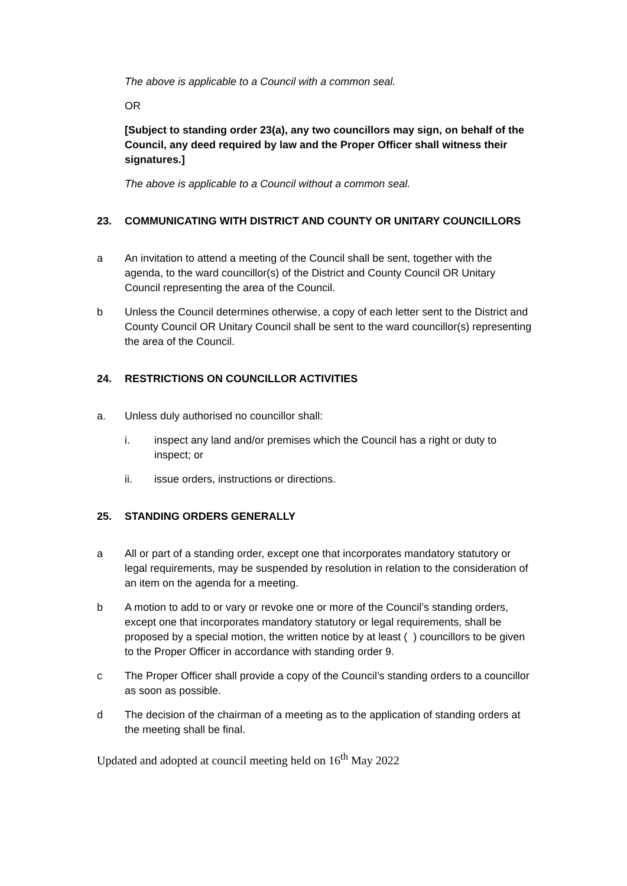The above is applicable to a Council with a common seal.
OR
[Subject to standing order 23(a), any two councillors may sign, on behalf of the Council, any deed required by law and the Proper Officer shall witness their signatures.]
The above is applicable to a Council without a common seal.
23. COMMUNICATING WITH DISTRICT AND COUNTY OR UNITARY COUNCILLORS
a An invitation to attend a meeting of the Council shall be sent, together with the agenda, to the ward councillor(s) of the District and County Council OR Unitary Council representing the area of the Council.
b Unless the Council determines otherwise, a copy of each letter sent to the District and County Council OR Unitary Council shall be sent to the ward councillor(s) representing the area of the Council.
24. RESTRICTIONS ON COUNCILLOR ACTIVITIES
a. Unless duly authorised no councillor shall:
i. inspect any land and/or premises which the Council has a right or duty to inspect; or
ii. issue orders, instructions or directions.
25. STANDING ORDERS GENERALLY
a All or part of a standing order, except one that incorporates mandatory statutory or legal requirements, may be suspended by resolution in relation to the consideration of an item on the agenda for a meeting.
b A motion to add to or vary or revoke one or more of the Council’s standing orders, except one that incorporates mandatory statutory or legal requirements, shall be proposed by a special motion, the written notice by at least ( ) councillors to be given to the Proper Officer in accordance with standing order 9.
c The Proper Officer shall provide a copy of the Council’s standing orders to a councillor as soon as possible.
d The decision of the chairman of a meeting as to the application of standing orders at the meeting shall be final.
Updated and adopted at council meeting held on 16<sup>th</sup> May 2022